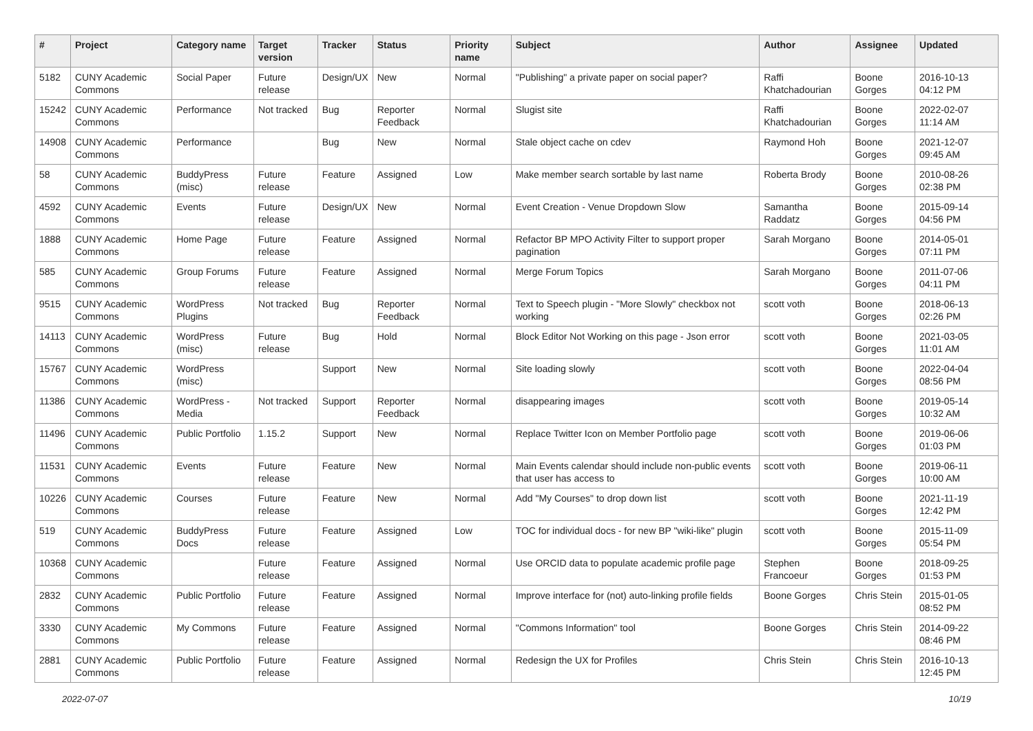| # | Project | Category name | Target version | Tracker | Status | Priority name | Subject | Author | Assignee | Updated |
| --- | --- | --- | --- | --- | --- | --- | --- | --- | --- | --- |
| 5182 | CUNY Academic Commons | Social Paper | Future release | Design/UX | New | Normal | "Publishing" a private paper on social paper? | Raffi Khatchadourian | Boone Gorges | 2016-10-13 04:12 PM |
| 15242 | CUNY Academic Commons | Performance | Not tracked | Bug | Reporter Feedback | Normal | Slugist site | Raffi Khatchadourian | Boone Gorges | 2022-02-07 11:14 AM |
| 14908 | CUNY Academic Commons | Performance | | Bug | New | Normal | Stale object cache on cdev | Raymond Hoh | Boone Gorges | 2021-12-07 09:45 AM |
| 58 | CUNY Academic Commons | BuddyPress (misc) | Future release | Feature | Assigned | Low | Make member search sortable by last name | Roberta Brody | Boone Gorges | 2010-08-26 02:38 PM |
| 4592 | CUNY Academic Commons | Events | Future release | Design/UX | New | Normal | Event Creation - Venue Dropdown Slow | Samantha Raddatz | Boone Gorges | 2015-09-14 04:56 PM |
| 1888 | CUNY Academic Commons | Home Page | Future release | Feature | Assigned | Normal | Refactor BP MPO Activity Filter to support proper pagination | Sarah Morgano | Boone Gorges | 2014-05-01 07:11 PM |
| 585 | CUNY Academic Commons | Group Forums | Future release | Feature | Assigned | Normal | Merge Forum Topics | Sarah Morgano | Boone Gorges | 2011-07-06 04:11 PM |
| 9515 | CUNY Academic Commons | WordPress Plugins | Not tracked | Bug | Reporter Feedback | Normal | Text to Speech plugin - "More Slowly" checkbox not working | scott voth | Boone Gorges | 2018-06-13 02:26 PM |
| 14113 | CUNY Academic Commons | WordPress (misc) | Future release | Bug | Hold | Normal | Block Editor Not Working on this page - Json error | scott voth | Boone Gorges | 2021-03-05 11:01 AM |
| 15767 | CUNY Academic Commons | WordPress (misc) | | Support | New | Normal | Site loading slowly | scott voth | Boone Gorges | 2022-04-04 08:56 PM |
| 11386 | CUNY Academic Commons | WordPress - Media | Not tracked | Support | Reporter Feedback | Normal | disappearing images | scott voth | Boone Gorges | 2019-05-14 10:32 AM |
| 11496 | CUNY Academic Commons | Public Portfolio | 1.15.2 | Support | New | Normal | Replace Twitter Icon on Member Portfolio page | scott voth | Boone Gorges | 2019-06-06 01:03 PM |
| 11531 | CUNY Academic Commons | Events | Future release | Feature | New | Normal | Main Events calendar should include non-public events that user has access to | scott voth | Boone Gorges | 2019-06-11 10:00 AM |
| 10226 | CUNY Academic Commons | Courses | Future release | Feature | New | Normal | Add "My Courses" to drop down list | scott voth | Boone Gorges | 2021-11-19 12:42 PM |
| 519 | CUNY Academic Commons | BuddyPress Docs | Future release | Feature | Assigned | Low | TOC for individual docs - for new BP "wiki-like" plugin | scott voth | Boone Gorges | 2015-11-09 05:54 PM |
| 10368 | CUNY Academic Commons | | Future release | Feature | Assigned | Normal | Use ORCID data to populate academic profile page | Stephen Francoeur | Boone Gorges | 2018-09-25 01:53 PM |
| 2832 | CUNY Academic Commons | Public Portfolio | Future release | Feature | Assigned | Normal | Improve interface for (not) auto-linking profile fields | Boone Gorges | Chris Stein | 2015-01-05 08:52 PM |
| 3330 | CUNY Academic Commons | My Commons | Future release | Feature | Assigned | Normal | "Commons Information" tool | Boone Gorges | Chris Stein | 2014-09-22 08:46 PM |
| 2881 | CUNY Academic Commons | Public Portfolio | Future release | Feature | Assigned | Normal | Redesign the UX for Profiles | Chris Stein | Chris Stein | 2016-10-13 12:45 PM |
2022-07-07 10/19